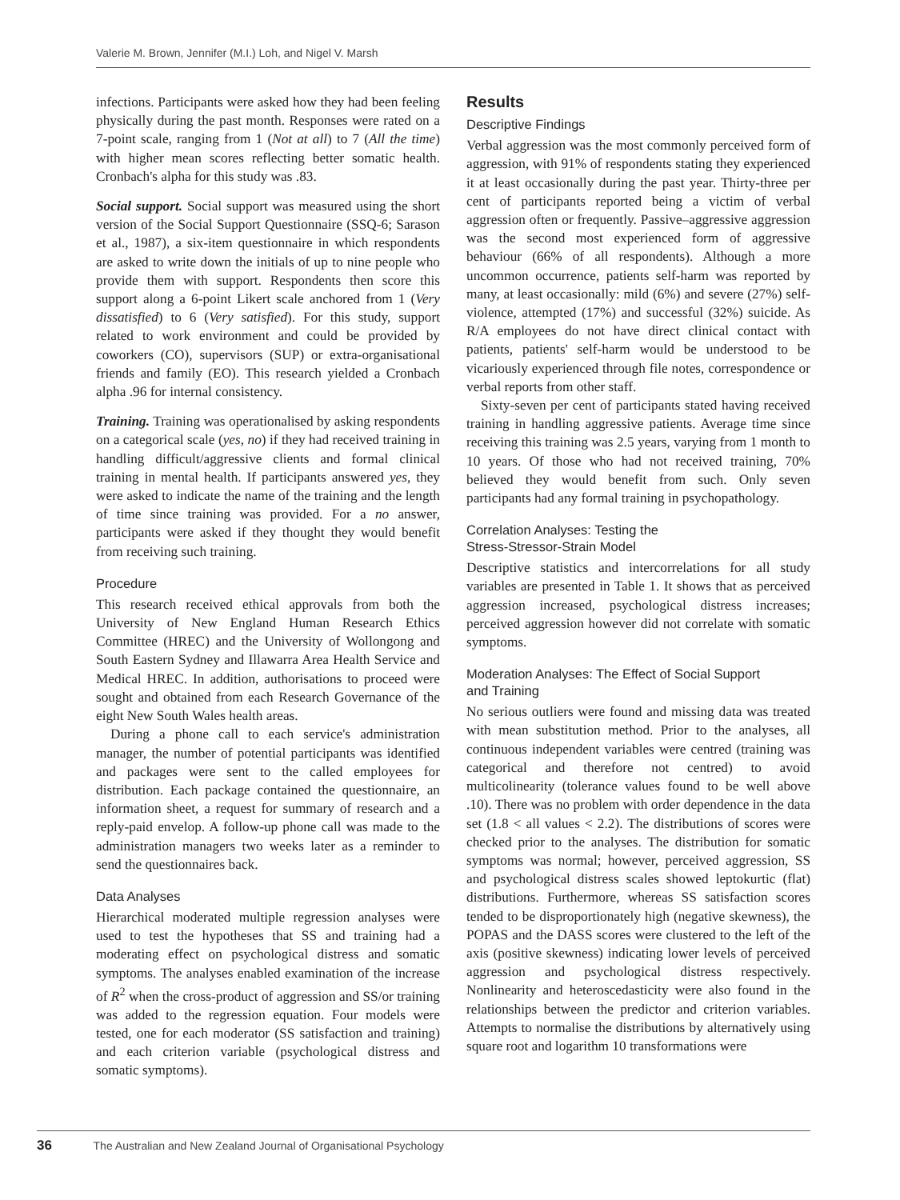Valerie M. Brown, Jennifer (M.I.) Loh, and Nigel V. Marsh
infections. Participants were asked how they had been feeling physically during the past month. Responses were rated on a 7-point scale, ranging from 1 (Not at all) to 7 (All the time) with higher mean scores reflecting better somatic health. Cronbach's alpha for this study was .83.
Social support. Social support was measured using the short version of the Social Support Questionnaire (SSQ-6; Sarason et al., 1987), a six-item questionnaire in which respondents are asked to write down the initials of up to nine people who provide them with support. Respondents then score this support along a 6-point Likert scale anchored from 1 (Very dissatisfied) to 6 (Very satisfied). For this study, support related to work environment and could be provided by coworkers (CO), supervisors (SUP) or extra-organisational friends and family (EO). This research yielded a Cronbach alpha .96 for internal consistency.
Training. Training was operationalised by asking respondents on a categorical scale (yes, no) if they had received training in handling difficult/aggressive clients and formal clinical training in mental health. If participants answered yes, they were asked to indicate the name of the training and the length of time since training was provided. For a no answer, participants were asked if they thought they would benefit from receiving such training.
Procedure
This research received ethical approvals from both the University of New England Human Research Ethics Committee (HREC) and the University of Wollongong and South Eastern Sydney and Illawarra Area Health Service and Medical HREC. In addition, authorisations to proceed were sought and obtained from each Research Governance of the eight New South Wales health areas.
During a phone call to each service's administration manager, the number of potential participants was identified and packages were sent to the called employees for distribution. Each package contained the questionnaire, an information sheet, a request for summary of research and a reply-paid envelop. A follow-up phone call was made to the administration managers two weeks later as a reminder to send the questionnaires back.
Data Analyses
Hierarchical moderated multiple regression analyses were used to test the hypotheses that SS and training had a moderating effect on psychological distress and somatic symptoms. The analyses enabled examination of the increase of R<sup>2</sup> when the cross-product of aggression and SS/or training was added to the regression equation. Four models were tested, one for each moderator (SS satisfaction and training) and each criterion variable (psychological distress and somatic symptoms).
Results
Descriptive Findings
Verbal aggression was the most commonly perceived form of aggression, with 91% of respondents stating they experienced it at least occasionally during the past year. Thirty-three per cent of participants reported being a victim of verbal aggression often or frequently. Passive–aggressive aggression was the second most experienced form of aggressive behaviour (66% of all respondents). Although a more uncommon occurrence, patients self-harm was reported by many, at least occasionally: mild (6%) and severe (27%) self-violence, attempted (17%) and successful (32%) suicide. As R/A employees do not have direct clinical contact with patients, patients' self-harm would be understood to be vicariously experienced through file notes, correspondence or verbal reports from other staff.
Sixty-seven per cent of participants stated having received training in handling aggressive patients. Average time since receiving this training was 2.5 years, varying from 1 month to 10 years. Of those who had not received training, 70% believed they would benefit from such. Only seven participants had any formal training in psychopathology.
Correlation Analyses: Testing the
Stress-Stressor-Strain Model
Descriptive statistics and intercorrelations for all study variables are presented in Table 1. It shows that as perceived aggression increased, psychological distress increases; perceived aggression however did not correlate with somatic symptoms.
Moderation Analyses: The Effect of Social Support
and Training
No serious outliers were found and missing data was treated with mean substitution method. Prior to the analyses, all continuous independent variables were centred (training was categorical and therefore not centred) to avoid multicolinearity (tolerance values found to be well above .10). There was no problem with order dependence in the data set (1.8 < all values < 2.2). The distributions of scores were checked prior to the analyses. The distribution for somatic symptoms was normal; however, perceived aggression, SS and psychological distress scales showed leptokurtic (flat) distributions. Furthermore, whereas SS satisfaction scores tended to be disproportionately high (negative skewness), the POPAS and the DASS scores were clustered to the left of the axis (positive skewness) indicating lower levels of perceived aggression and psychological distress respectively. Nonlinearity and heteroscedasticity were also found in the relationships between the predictor and criterion variables. Attempts to normalise the distributions by alternatively using square root and logarithm 10 transformations were
36 The Australian and New Zealand Journal of Organisational Psychology